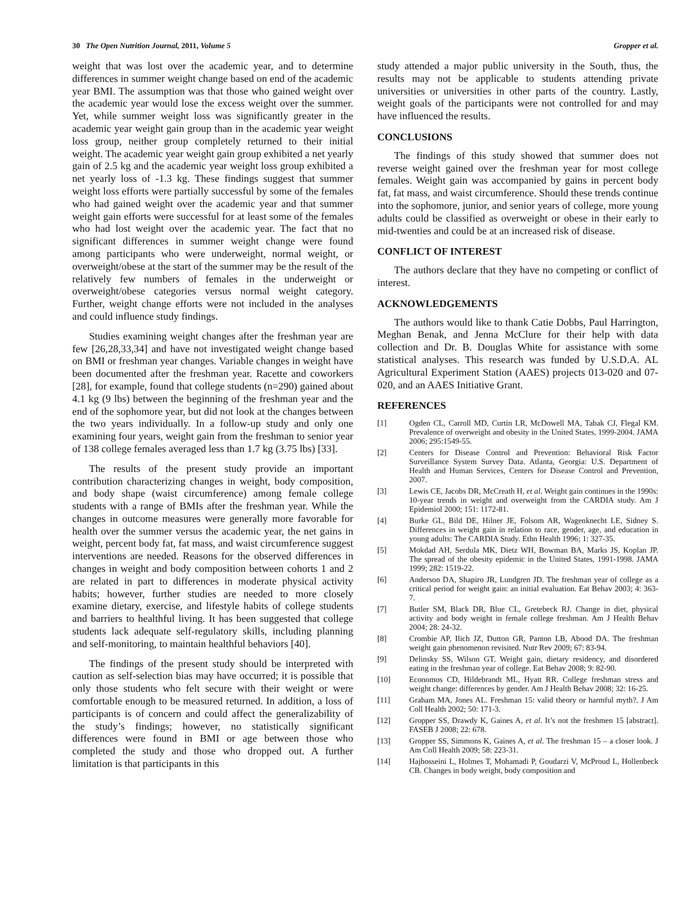30 The Open Nutrition Journal, 2011, Volume 5 Gropper et al.
weight that was lost over the academic year, and to determine differences in summer weight change based on end of the academic year BMI. The assumption was that those who gained weight over the academic year would lose the excess weight over the summer. Yet, while summer weight loss was significantly greater in the academic year weight gain group than in the academic year weight loss group, neither group completely returned to their initial weight. The academic year weight gain group exhibited a net yearly gain of 2.5 kg and the academic year weight loss group exhibited a net yearly loss of -1.3 kg. These findings suggest that summer weight loss efforts were partially successful by some of the females who had gained weight over the academic year and that summer weight gain efforts were successful for at least some of the females who had lost weight over the academic year. The fact that no significant differences in summer weight change were found among participants who were underweight, normal weight, or overweight/obese at the start of the summer may be the result of the relatively few numbers of females in the underweight or overweight/obese categories versus normal weight category. Further, weight change efforts were not included in the analyses and could influence study findings.
Studies examining weight changes after the freshman year are few [26,28,33,34] and have not investigated weight change based on BMI or freshman year changes. Variable changes in weight have been documented after the freshman year. Racette and coworkers [28], for example, found that college students (n=290) gained about 4.1 kg (9 lbs) between the beginning of the freshman year and the end of the sophomore year, but did not look at the changes between the two years individually. In a follow-up study and only one examining four years, weight gain from the freshman to senior year of 138 college females averaged less than 1.7 kg (3.75 lbs) [33].
The results of the present study provide an important contribution characterizing changes in weight, body composition, and body shape (waist circumference) among female college students with a range of BMIs after the freshman year. While the changes in outcome measures were generally more favorable for health over the summer versus the academic year, the net gains in weight, percent body fat, fat mass, and waist circumference suggest interventions are needed. Reasons for the observed differences in changes in weight and body composition between cohorts 1 and 2 are related in part to differences in moderate physical activity habits; however, further studies are needed to more closely examine dietary, exercise, and lifestyle habits of college students and barriers to healthful living. It has been suggested that college students lack adequate self-regulatory skills, including planning and self-monitoring, to maintain healthful behaviors [40].
The findings of the present study should be interpreted with caution as self-selection bias may have occurred; it is possible that only those students who felt secure with their weight or were comfortable enough to be measured returned. In addition, a loss of participants is of concern and could affect the generalizability of the study’s findings; however, no statistically significant differences were found in BMI or age between those who completed the study and those who dropped out. A further limitation is that participants in this
study attended a major public university in the South, thus, the results may not be applicable to students attending private universities or universities in other parts of the country. Lastly, weight goals of the participants were not controlled for and may have influenced the results.
CONCLUSIONS
The findings of this study showed that summer does not reverse weight gained over the freshman year for most college females. Weight gain was accompanied by gains in percent body fat, fat mass, and waist circumference. Should these trends continue into the sophomore, junior, and senior years of college, more young adults could be classified as overweight or obese in their early to mid-twenties and could be at an increased risk of disease.
CONFLICT OF INTEREST
The authors declare that they have no competing or conflict of interest.
ACKNOWLEDGEMENTS
The authors would like to thank Catie Dobbs, Paul Harrington, Meghan Benak, and Jenna McClure for their help with data collection and Dr. B. Douglas White for assistance with some statistical analyses. This research was funded by U.S.D.A. AL Agricultural Experiment Station (AAES) projects 013-020 and 07-020, and an AAES Initiative Grant.
REFERENCES
[1] Ogden CL, Carroll MD, Curtin LR, McDowell MA, Tabak CJ, Flegal KM. Prevalence of overweight and obesity in the United States, 1999-2004. JAMA 2006; 295:1549-55.
[2] Centers for Disease Control and Prevention: Behavioral Risk Factor Surveillance System Survey Data. Atlanta, Georgia: U.S. Department of Health and Human Services, Centers for Disease Control and Prevention, 2007.
[3] Lewis CE, Jacobs DR, McCreath H, et al. Weight gain continues in the 1990s: 10-year trends in weight and overweight from the CARDIA study. Am J Epidemiol 2000; 151: 1172-81.
[4] Burke GL, Bild DE, Hilner JE, Folsom AR, Wagenknecht LE, Sidney S. Differences in weight gain in relation to race, gender, age, and education in young adults: The CARDIA Study. Ethn Health 1996; 1: 327-35.
[5] Mokdad AH, Serdula MK, Dietz WH, Bowman BA, Marks JS, Koplan JP. The spread of the obesity epidemic in the United States, 1991-1998. JAMA 1999; 282: 1519-22.
[6] Anderson DA, Shapiro JR, Lundgren JD. The freshman year of college as a critical period for weight gain: an initial evaluation. Eat Behav 2003; 4: 363-7.
[7] Butler SM, Black DR, Blue CL, Gretebeck RJ. Change in diet, physical activity and body weight in female college freshman. Am J Health Behav 2004; 28: 24-32.
[8] Crombie AP, Ilich JZ, Dutton GR, Panton LB, Abood DA. The freshman weight gain phenomenon revisited. Nutr Rev 2009; 67: 83-94.
[9] Delinsky SS, Wilson GT. Weight gain, dietary residency, and disordered eating in the freshman year of college. Eat Behav 2008; 9: 82-90.
[10] Economos CD, Hildebrandt ML, Hyatt RR. College freshman stress and weight change: differences by gender. Am J Health Behav 2008; 32: 16-25.
[11] Graham MA, Jones AL. Freshman 15: valid theory or harmful myth?. J Am Coll Health 2002; 50: 171-3.
[12] Gropper SS, Drawdy K, Gaines A, et al. It’s not the freshmen 15 [abstract]. FASEB J 2008; 22: 678.
[13] Gropper SS, Simmons K, Gaines A, et al. The freshman 15 – a closer look. J Am Coll Health 2009; 58: 223-31.
[14] Hajhosseini L, Holmes T, Mohamadi P, Goudarzi V, McProud L, Hollenbeck CB. Changes in body weight, body composition and